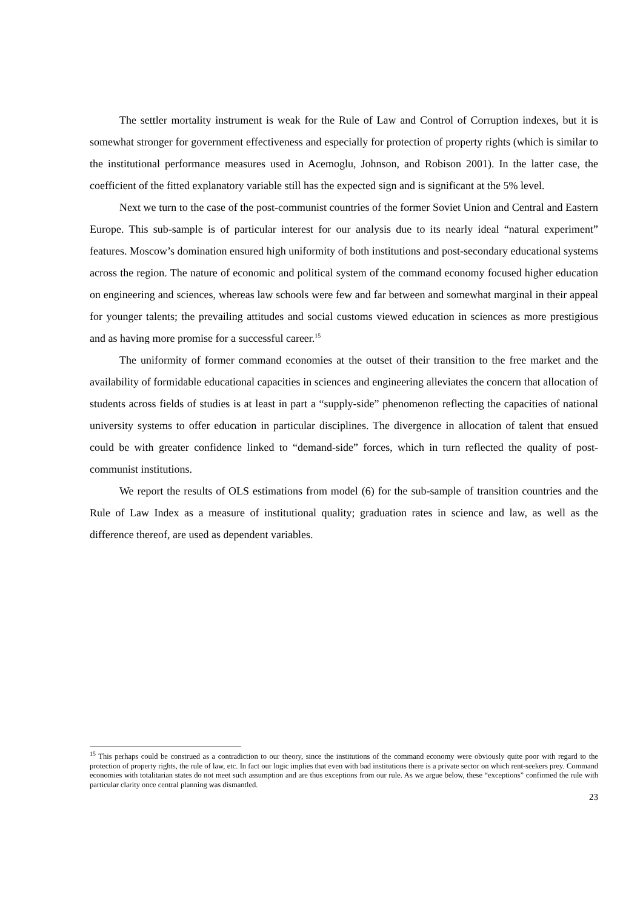The settler mortality instrument is weak for the Rule of Law and Control of Corruption indexes, but it is somewhat stronger for government effectiveness and especially for protection of property rights (which is similar to the institutional performance measures used in Acemoglu, Johnson, and Robison 2001). In the latter case, the coefficient of the fitted explanatory variable still has the expected sign and is significant at the 5% level.
Next we turn to the case of the post-communist countries of the former Soviet Union and Central and Eastern Europe. This sub-sample is of particular interest for our analysis due to its nearly ideal “natural experiment” features. Moscow’s domination ensured high uniformity of both institutions and post-secondary educational systems across the region. The nature of economic and political system of the command economy focused higher education on engineering and sciences, whereas law schools were few and far between and somewhat marginal in their appeal for younger talents; the prevailing attitudes and social customs viewed education in sciences as more prestigious and as having more promise for a successful career.<sup>15</sup>
The uniformity of former command economies at the outset of their transition to the free market and the availability of formidable educational capacities in sciences and engineering alleviates the concern that allocation of students across fields of studies is at least in part a “supply-side” phenomenon reflecting the capacities of national university systems to offer education in particular disciplines. The divergence in allocation of talent that ensued could be with greater confidence linked to “demand-side” forces, which in turn reflected the quality of post-communist institutions.
We report the results of OLS estimations from model (6) for the sub-sample of transition countries and the Rule of Law Index as a measure of institutional quality; graduation rates in science and law, as well as the difference thereof, are used as dependent variables.
<sup>15</sup> This perhaps could be construed as a contradiction to our theory, since the institutions of the command economy were obviously quite poor with regard to the protection of property rights, the rule of law, etc. In fact our logic implies that even with bad institutions there is a private sector on which rent-seekers prey. Command economies with totalitarian states do not meet such assumption and are thus exceptions from our rule. As we argue below, these “exceptions” confirmed the rule with particular clarity once central planning was dismantled.
23